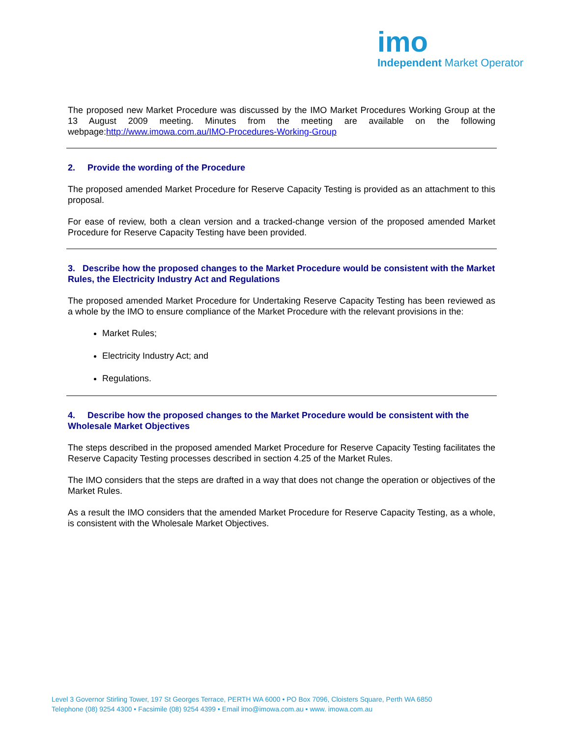imo
Independent Market Operator
The proposed new Market Procedure was discussed by the IMO Market Procedures Working Group at the 13 August 2009 meeting. Minutes from the meeting are available on the following webpage:http://www.imowa.com.au/IMO-Procedures-Working-Group
2. Provide the wording of the Procedure
The proposed amended Market Procedure for Reserve Capacity Testing is provided as an attachment to this proposal.
For ease of review, both a clean version and a tracked-change version of the proposed amended Market Procedure for Reserve Capacity Testing have been provided.
3. Describe how the proposed changes to the Market Procedure would be consistent with the Market Rules, the Electricity Industry Act and Regulations
The proposed amended Market Procedure for Undertaking Reserve Capacity Testing has been reviewed as a whole by the IMO to ensure compliance of the Market Procedure with the relevant provisions in the:
Market Rules;
Electricity Industry Act; and
Regulations.
4. Describe how the proposed changes to the Market Procedure would be consistent with the Wholesale Market Objectives
The steps described in the proposed amended Market Procedure for Reserve Capacity Testing facilitates the Reserve Capacity Testing processes described in section 4.25 of the Market Rules.
The IMO considers that the steps are drafted in a way that does not change the operation or objectives of the Market Rules.
As a result the IMO considers that the amended Market Procedure for Reserve Capacity Testing, as a whole, is consistent with the Wholesale Market Objectives.
Level 3 Governor Stirling Tower, 197 St Georges Terrace, PERTH WA 6000 • PO Box 7096, Cloisters Square, Perth WA 6850
Telephone (08) 9254 4300 • Facsimile (08) 9254 4399 • Email imo@imowa.com.au • www. imowa.com.au